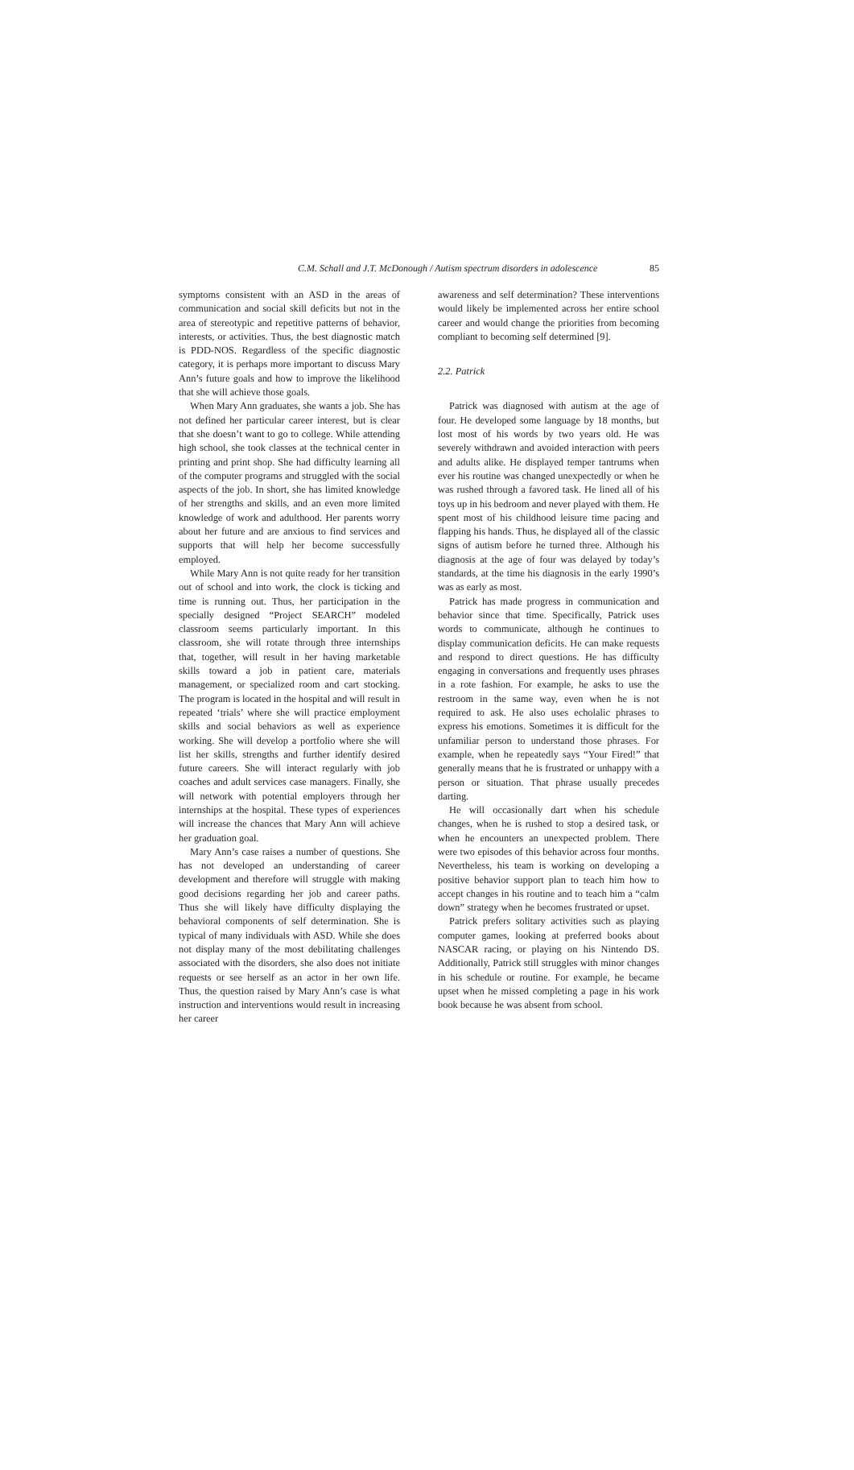C.M. Schall and J.T. McDonough / Autism spectrum disorders in adolescence 85
symptoms consistent with an ASD in the areas of communication and social skill deficits but not in the area of stereotypic and repetitive patterns of behavior, interests, or activities. Thus, the best diagnostic match is PDD-NOS. Regardless of the specific diagnostic category, it is perhaps more important to discuss Mary Ann’s future goals and how to improve the likelihood that she will achieve those goals.
When Mary Ann graduates, she wants a job. She has not defined her particular career interest, but is clear that she doesn’t want to go to college. While attending high school, she took classes at the technical center in printing and print shop. She had difficulty learning all of the computer programs and struggled with the social aspects of the job. In short, she has limited knowledge of her strengths and skills, and an even more limited knowledge of work and adulthood. Her parents worry about her future and are anxious to find services and supports that will help her become successfully employed.
While Mary Ann is not quite ready for her transition out of school and into work, the clock is ticking and time is running out. Thus, her participation in the specially designed “Project SEARCH” modeled classroom seems particularly important. In this classroom, she will rotate through three internships that, together, will result in her having marketable skills toward a job in patient care, materials management, or specialized room and cart stocking. The program is located in the hospital and will result in repeated ‘trials’ where she will practice employment skills and social behaviors as well as experience working. She will develop a portfolio where she will list her skills, strengths and further identify desired future careers. She will interact regularly with job coaches and adult services case managers. Finally, she will network with potential employers through her internships at the hospital. These types of experiences will increase the chances that Mary Ann will achieve her graduation goal.
Mary Ann’s case raises a number of questions. She has not developed an understanding of career development and therefore will struggle with making good decisions regarding her job and career paths. Thus she will likely have difficulty displaying the behavioral components of self determination. She is typical of many individuals with ASD. While she does not display many of the most debilitating challenges associated with the disorders, she also does not initiate requests or see herself as an actor in her own life. Thus, the question raised by Mary Ann’s case is what instruction and interventions would result in increasing her career
awareness and self determination? These interventions would likely be implemented across her entire school career and would change the priorities from becoming compliant to becoming self determined [9].
2.2. Patrick
Patrick was diagnosed with autism at the age of four. He developed some language by 18 months, but lost most of his words by two years old. He was severely withdrawn and avoided interaction with peers and adults alike. He displayed temper tantrums when ever his routine was changed unexpectedly or when he was rushed through a favored task. He lined all of his toys up in his bedroom and never played with them. He spent most of his childhood leisure time pacing and flapping his hands. Thus, he displayed all of the classic signs of autism before he turned three. Although his diagnosis at the age of four was delayed by today’s standards, at the time his diagnosis in the early 1990’s was as early as most.
Patrick has made progress in communication and behavior since that time. Specifically, Patrick uses words to communicate, although he continues to display communication deficits. He can make requests and respond to direct questions. He has difficulty engaging in conversations and frequently uses phrases in a rote fashion. For example, he asks to use the restroom in the same way, even when he is not required to ask. He also uses echolalic phrases to express his emotions. Sometimes it is difficult for the unfamiliar person to understand those phrases. For example, when he repeatedly says “Your Fired!” that generally means that he is frustrated or unhappy with a person or situation. That phrase usually precedes darting.
He will occasionally dart when his schedule changes, when he is rushed to stop a desired task, or when he encounters an unexpected problem. There were two episodes of this behavior across four months. Nevertheless, his team is working on developing a positive behavior support plan to teach him how to accept changes in his routine and to teach him a “calm down” strategy when he becomes frustrated or upset.
Patrick prefers solitary activities such as playing computer games, looking at preferred books about NASCAR racing, or playing on his Nintendo DS. Additionally, Patrick still struggles with minor changes in his schedule or routine. For example, he became upset when he missed completing a page in his work book because he was absent from school.